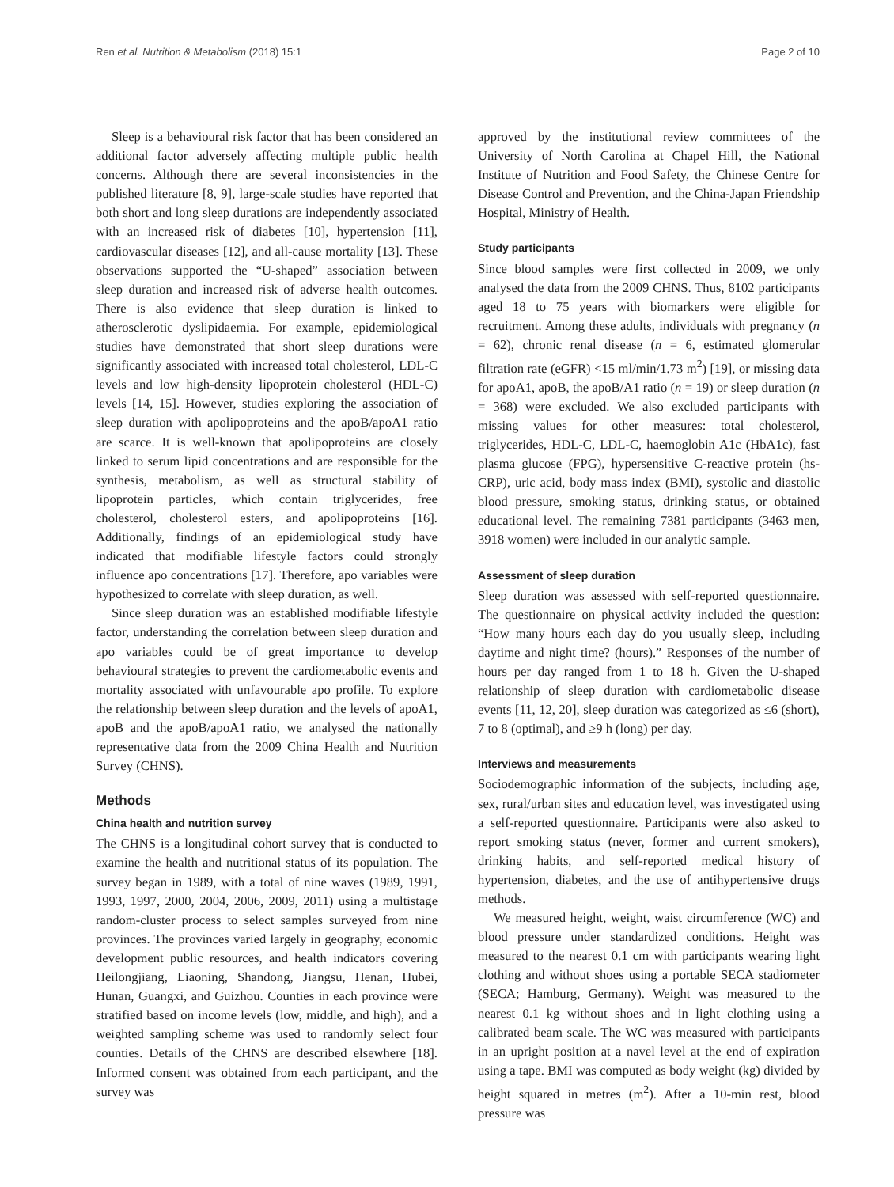Ren et al. Nutrition & Metabolism (2018) 15:1 Page 2 of 10
Sleep is a behavioural risk factor that has been considered an additional factor adversely affecting multiple public health concerns. Although there are several inconsistencies in the published literature [8, 9], large-scale studies have reported that both short and long sleep durations are independently associated with an increased risk of diabetes [10], hypertension [11], cardiovascular diseases [12], and all-cause mortality [13]. These observations supported the “U-shaped” association between sleep duration and increased risk of adverse health outcomes. There is also evidence that sleep duration is linked to atherosclerotic dyslipidaemia. For example, epidemiological studies have demonstrated that short sleep durations were significantly associated with increased total cholesterol, LDL-C levels and low high-density lipoprotein cholesterol (HDL-C) levels [14, 15]. However, studies exploring the association of sleep duration with apolipoproteins and the apoB/apoA1 ratio are scarce. It is well-known that apolipoproteins are closely linked to serum lipid concentrations and are responsible for the synthesis, metabolism, as well as structural stability of lipoprotein particles, which contain triglycerides, free cholesterol, cholesterol esters, and apolipoproteins [16]. Additionally, findings of an epidemiological study have indicated that modifiable lifestyle factors could strongly influence apo concentrations [17]. Therefore, apo variables were hypothesized to correlate with sleep duration, as well.
Since sleep duration was an established modifiable lifestyle factor, understanding the correlation between sleep duration and apo variables could be of great importance to develop behavioural strategies to prevent the cardiometabolic events and mortality associated with unfavourable apo profile. To explore the relationship between sleep duration and the levels of apoA1, apoB and the apoB/apoA1 ratio, we analysed the nationally representative data from the 2009 China Health and Nutrition Survey (CHNS).
Methods
China health and nutrition survey
The CHNS is a longitudinal cohort survey that is conducted to examine the health and nutritional status of its population. The survey began in 1989, with a total of nine waves (1989, 1991, 1993, 1997, 2000, 2004, 2006, 2009, 2011) using a multistage random-cluster process to select samples surveyed from nine provinces. The provinces varied largely in geography, economic development public resources, and health indicators covering Heilongjiang, Liaoning, Shandong, Jiangsu, Henan, Hubei, Hunan, Guangxi, and Guizhou. Counties in each province were stratified based on income levels (low, middle, and high), and a weighted sampling scheme was used to randomly select four counties. Details of the CHNS are described elsewhere [18]. Informed consent was obtained from each participant, and the survey was
approved by the institutional review committees of the University of North Carolina at Chapel Hill, the National Institute of Nutrition and Food Safety, the Chinese Centre for Disease Control and Prevention, and the China-Japan Friendship Hospital, Ministry of Health.
Study participants
Since blood samples were first collected in 2009, we only analysed the data from the 2009 CHNS. Thus, 8102 participants aged 18 to 75 years with biomarkers were eligible for recruitment. Among these adults, individuals with pregnancy (n = 62), chronic renal disease (n = 6, estimated glomerular filtration rate (eGFR) <15 ml/min/1.73 m<sup>2</sup>) [19], or missing data for apoA1, apoB, the apoB/A1 ratio (n = 19) or sleep duration (n = 368) were excluded. We also excluded participants with missing values for other measures: total cholesterol, triglycerides, HDL-C, LDL-C, haemoglobin A1c (HbA1c), fast plasma glucose (FPG), hypersensitive C-reactive protein (hs-CRP), uric acid, body mass index (BMI), systolic and diastolic blood pressure, smoking status, drinking status, or obtained educational level. The remaining 7381 participants (3463 men, 3918 women) were included in our analytic sample.
Assessment of sleep duration
Sleep duration was assessed with self-reported questionnaire. The questionnaire on physical activity included the question: “How many hours each day do you usually sleep, including daytime and night time? (hours).” Responses of the number of hours per day ranged from 1 to 18 h. Given the U-shaped relationship of sleep duration with cardiometabolic disease events [11, 12, 20], sleep duration was categorized as ≤6 (short), 7 to 8 (optimal), and ≥9 h (long) per day.
Interviews and measurements
Sociodemographic information of the subjects, including age, sex, rural/urban sites and education level, was investigated using a self-reported questionnaire. Participants were also asked to report smoking status (never, former and current smokers), drinking habits, and self-reported medical history of hypertension, diabetes, and the use of antihypertensive drugs methods.
We measured height, weight, waist circumference (WC) and blood pressure under standardized conditions. Height was measured to the nearest 0.1 cm with participants wearing light clothing and without shoes using a portable SECA stadiometer (SECA; Hamburg, Germany). Weight was measured to the nearest 0.1 kg without shoes and in light clothing using a calibrated beam scale. The WC was measured with participants in an upright position at a navel level at the end of expiration using a tape. BMI was computed as body weight (kg) divided by height squared in metres (m<sup>2</sup>). After a 10-min rest, blood pressure was